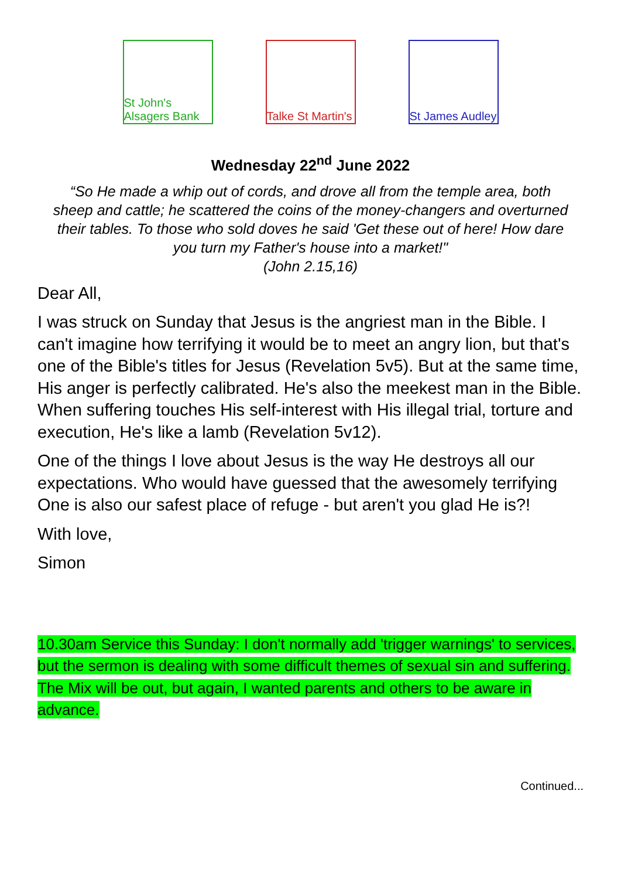St John's Alsagers Bank
Talke St Martin's
St James Audley
Wednesday 22<sup>nd</sup> June 2022
“So He made a whip out of cords, and drove all from the temple area, both sheep and cattle; he scattered the coins of the money-changers and overturned their tables. To those who sold doves he said 'Get these out of here! How dare you turn my Father's house into a market!"
(John 2.15,16)
Dear All,
I was struck on Sunday that Jesus is the angriest man in the Bible. I can't imagine how terrifying it would be to meet an angry lion, but that's one of the Bible's titles for Jesus (Revelation 5v5). But at the same time, His anger is perfectly calibrated. He's also the meekest man in the Bible. When suffering touches His self-interest with His illegal trial, torture and execution, He's like a lamb (Revelation 5v12).
One of the things I love about Jesus is the way He destroys all our expectations. Who would have guessed that the awesomely terrifying One is also our safest place of refuge - but aren't you glad He is?!
With love,
Simon
10.30am Service this Sunday: I don't normally add 'trigger warnings' to services, but the sermon is dealing with some difficult themes of sexual sin and suffering. The Mix will be out, but again, I wanted parents and others to be aware in advance.
Continued...